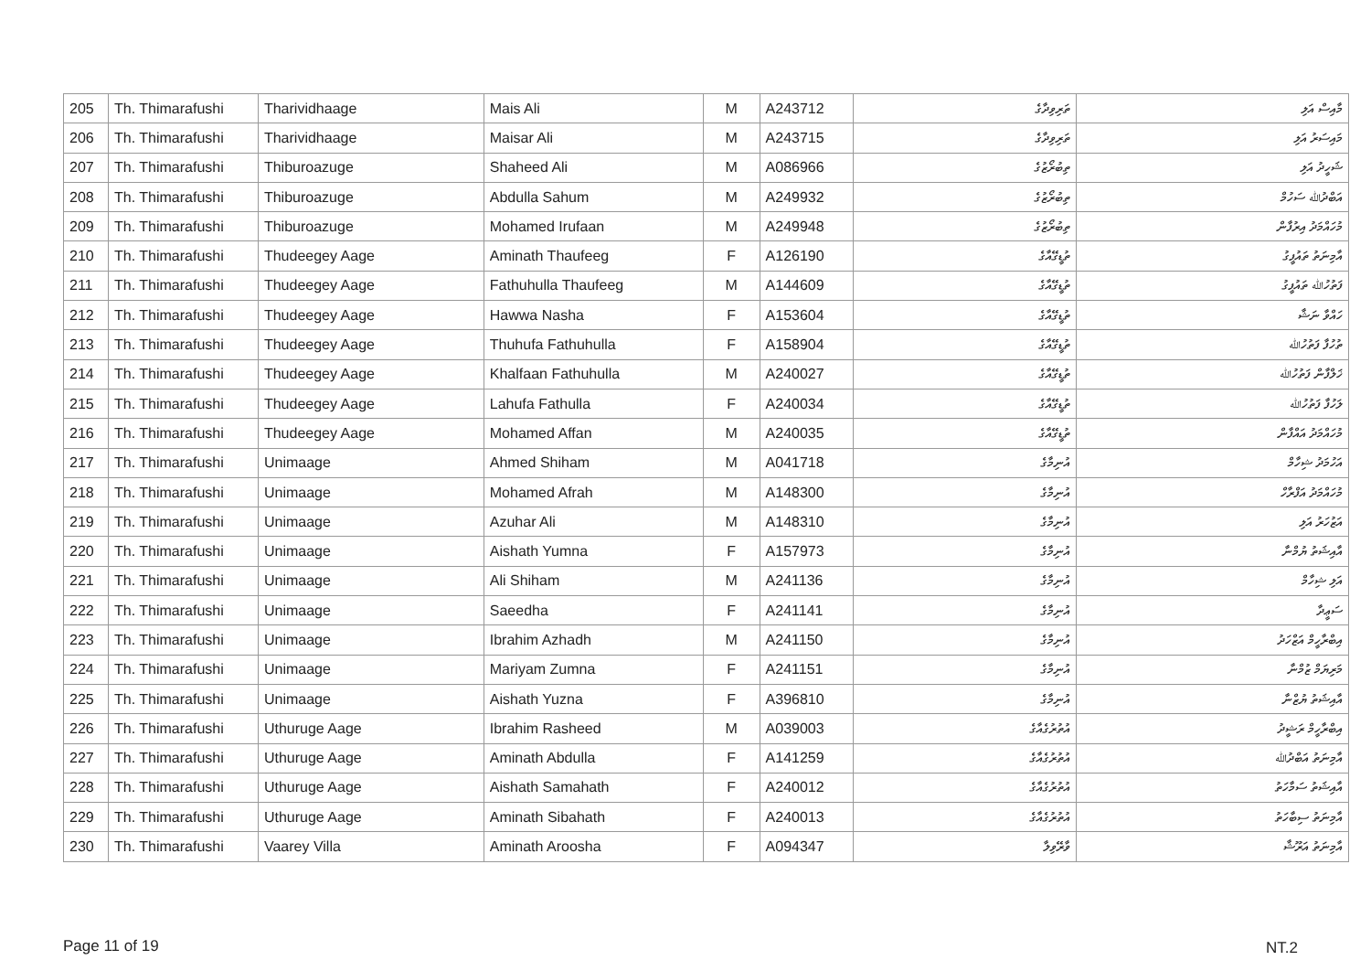| 205 | Th. Thimarafushi | Tharividhaage | Mais Ali | M | A243712 | ތަރިވިދާގެ | މާއިސް އަލި |
| 206 | Th. Thimarafushi | Tharividhaage | Maisar Ali | M | A243715 | ތަރިވިދާގެ | މައިސަރު އަލި |
| 207 | Th. Thimarafushi | Thiburoazuge | Shaheed Ali | M | A086966 | ތިބުރޯޒުގެ | ޝަހީދު އަލި |
| 208 | Th. Thimarafushi | Thiburoazuge | Abdulla Sahum | M | A249932 | ތިބުރޯޒުގެ | އަބްދުﷲ ސަހުމް |
| 209 | Th. Thimarafushi | Thiburoazuge | Mohamed Irufaan | M | A249948 | ތިބުރޯޒުގެ | މުހައްމަދު އިރުފާން |
| 210 | Th. Thimarafushi | Thudeegey Aage | Aminath Thaufeeg | F | A126190 | ތުޑީގޭއާގެ | އާމިނަތު ތައުފީގު |
| 211 | Th. Thimarafushi | Thudeegey Aage | Fathuhulla Thaufeeg | M | A144609 | ތުޑީގޭއާގެ | ފަތުހުﷲ ތައުފީގު |
| 212 | Th. Thimarafushi | Thudeegey Aage | Hawwa Nasha | F | A153604 | ތުޑީގޭއާގެ | ހައްވާ ނަޝާ |
| 213 | Th. Thimarafushi | Thudeegey Aage | Thuhufa Fathuhulla | F | A158904 | ތުޑީގޭއާގެ | ތުހުފާ ފަތުހުﷲ |
| 214 | Th. Thimarafushi | Thudeegey Aage | Khalfaan Fathuhulla | M | A240027 | ތުޑީގޭއާގެ | ޚަލްފާން ފަތުހުﷲ |
| 215 | Th. Thimarafushi | Thudeegey Aage | Lahufa Fathulla | F | A240034 | ތުޑީގޭއާގެ | ލަހުފާ ފަތުހުﷲ |
| 216 | Th. Thimarafushi | Thudeegey Aage | Mohamed Affan | M | A240035 | ތުޑީގޭއާގެ | މުހައްމަދު އައްފާން |
| 217 | Th. Thimarafushi | Unimaage | Ahmed Shiham | M | A041718 | އުނިމާގެ | އަހުމަދު ޝިހާމް |
| 218 | Th. Thimarafushi | Unimaage | Mohamed Afrah | M | A148300 | އުނިމާގެ | މުހައްމަދު އަފްރާހް |
| 219 | Th. Thimarafushi | Unimaage | Azuhar Ali | M | A148310 | އުނިމާގެ | އަޒުހަރު އަލި |
| 220 | Th. Thimarafushi | Unimaage | Aishath Yumna | F | A157973 | އުނިމާގެ | އާއިޝަތު ޔުމްނާ |
| 221 | Th. Thimarafushi | Unimaage | Ali Shiham | M | A241136 | އުނިމާގެ | އަލި ޝިހާމް |
| 222 | Th. Thimarafushi | Unimaage | Saeedha | F | A241141 | އުނިމާގެ | ސަޢީދާ |
| 223 | Th. Thimarafushi | Unimaage | Ibrahim Azhadh | M | A241150 | އުނިމާގެ | އިބްރާހީމް އަޒްހަދު |
| 224 | Th. Thimarafushi | Unimaage | Mariyam Zumna | F | A241151 | އުނިމާގެ | މަރިޔަމް ޒުމްނާ |
| 225 | Th. Thimarafushi | Unimaage | Aishath Yuzna | F | A396810 | އުނިމާގެ | އާއިޝަތު ޔުޒްނާ |
| 226 | Th. Thimarafushi | Uthuruge Aage | Ibrahim Rasheed | M | A039003 | އުތުރުގެއާގެ | އިބްރާހީމް ރަޝީދު |
| 227 | Th. Thimarafushi | Uthuruge Aage | Aminath Abdulla | F | A141259 | އުތުރުގެއާގެ | އާމިނަތު އަބްދުﷲ |
| 228 | Th. Thimarafushi | Uthuruge Aage | Aishath Samahath | F | A240012 | އުތުރުގެއާގެ | އާއިޝަތު ސަމާހަތު |
| 229 | Th. Thimarafushi | Uthuruge Aage | Aminath Sibahath | F | A240013 | އުތުރުގެއާގެ | އާމިނަތު ސިބާހަތު |
| 230 | Th. Thimarafushi | Vaarey Villa | Aminath Aroosha | F | A094347 | ވާރޭވިލާ | އާމިނަތު އަރޫޝާ |
Page 11 of 19 NT.2